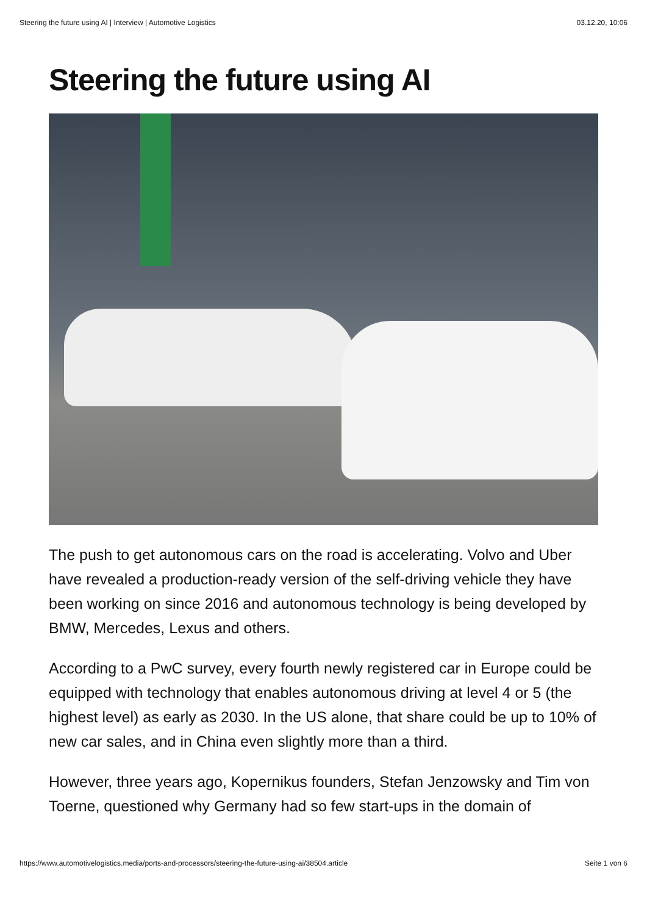Steering the future using AI | Interview | Automotive Logistics 03.12.20, 10:06
Steering the future using AI
The push to get autonomous cars on the road is accelerating. Volvo and Uber have revealed a production-ready version of the self-driving vehicle they have been working on since 2016 and autonomous technology is being developed by BMW, Mercedes, Lexus and others.
According to a PwC survey, every fourth newly registered car in Europe could be equipped with technology that enables autonomous driving at level 4 or 5 (the highest level) as early as 2030. In the US alone, that share could be up to 10% of new car sales, and in China even slightly more than a third.
However, three years ago, Kopernikus founders, Stefan Jenzowsky and Tim von Toerne, questioned why Germany had so few start-ups in the domain of
https://www.automotivelogistics.media/ports-and-processors/steering-the-future-using-ai/38504.article Seite 1 von 6